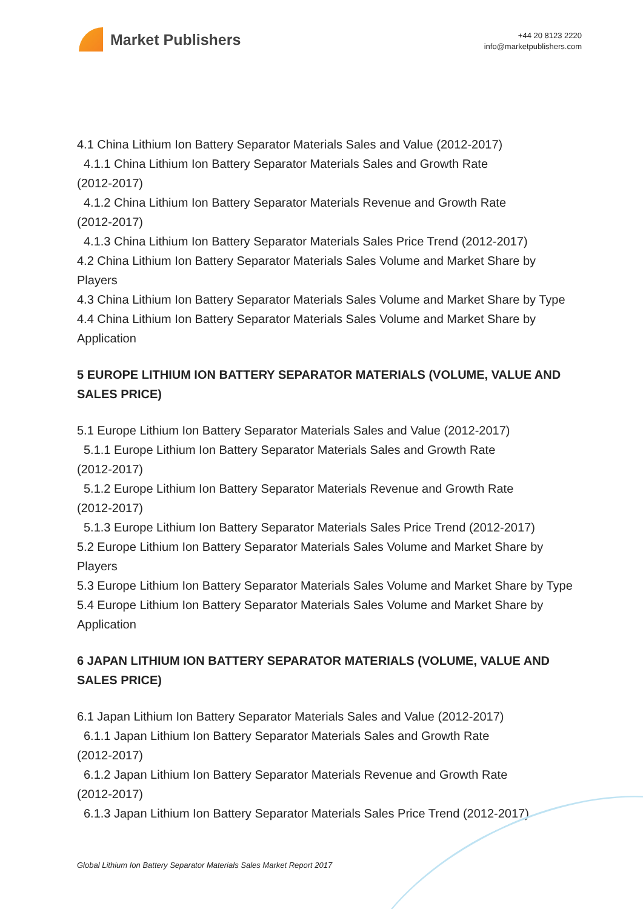Market Publishers
+44 20 8123 2220
info@marketpublishers.com
4.1 China Lithium Ion Battery Separator Materials Sales and Value (2012-2017)
4.1.1 China Lithium Ion Battery Separator Materials Sales and Growth Rate
(2012-2017)
4.1.2 China Lithium Ion Battery Separator Materials Revenue and Growth Rate
(2012-2017)
4.1.3 China Lithium Ion Battery Separator Materials Sales Price Trend (2012-2017)
4.2 China Lithium Ion Battery Separator Materials Sales Volume and Market Share by Players
4.3 China Lithium Ion Battery Separator Materials Sales Volume and Market Share by Type
4.4 China Lithium Ion Battery Separator Materials Sales Volume and Market Share by Application
5 EUROPE LITHIUM ION BATTERY SEPARATOR MATERIALS (VOLUME, VALUE AND SALES PRICE)
5.1 Europe Lithium Ion Battery Separator Materials Sales and Value (2012-2017)
5.1.1 Europe Lithium Ion Battery Separator Materials Sales and Growth Rate
(2012-2017)
5.1.2 Europe Lithium Ion Battery Separator Materials Revenue and Growth Rate
(2012-2017)
5.1.3 Europe Lithium Ion Battery Separator Materials Sales Price Trend (2012-2017)
5.2 Europe Lithium Ion Battery Separator Materials Sales Volume and Market Share by Players
5.3 Europe Lithium Ion Battery Separator Materials Sales Volume and Market Share by Type
5.4 Europe Lithium Ion Battery Separator Materials Sales Volume and Market Share by Application
6 JAPAN LITHIUM ION BATTERY SEPARATOR MATERIALS (VOLUME, VALUE AND SALES PRICE)
6.1 Japan Lithium Ion Battery Separator Materials Sales and Value (2012-2017)
6.1.1 Japan Lithium Ion Battery Separator Materials Sales and Growth Rate
(2012-2017)
6.1.2 Japan Lithium Ion Battery Separator Materials Revenue and Growth Rate
(2012-2017)
6.1.3 Japan Lithium Ion Battery Separator Materials Sales Price Trend (2012-2017)
Global Lithium Ion Battery Separator Materials Sales Market Report 2017